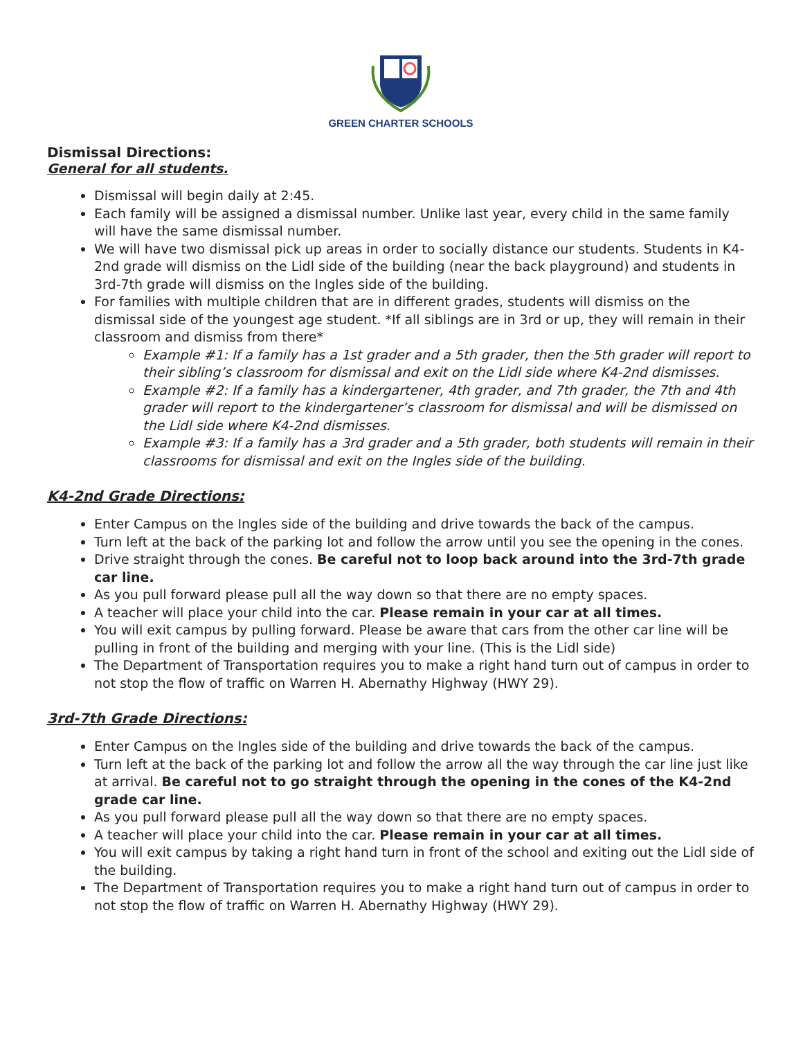GREEN CHARTER SCHOOLS
Dismissal Directions:
General for all students.
Dismissal will begin daily at 2:45.
Each family will be assigned a dismissal number. Unlike last year, every child in the same family will have the same dismissal number.
We will have two dismissal pick up areas in order to socially distance our students. Students in K4-2nd grade will dismiss on the Lidl side of the building (near the back playground) and students in 3rd-7th grade will dismiss on the Ingles side of the building.
For families with multiple children that are in different grades, students will dismiss on the dismissal side of the youngest age student. *If all siblings are in 3rd or up, they will remain in their classroom and dismiss from there*
Example #1: If a family has a 1st grader and a 5th grader, then the 5th grader will report to their sibling’s classroom for dismissal and exit on the Lidl side where K4-2nd dismisses.
Example #2: If a family has a kindergartener, 4th grader, and 7th grader, the 7th and 4th grader will report to the kindergartener’s classroom for dismissal and will be dismissed on the Lidl side where K4-2nd dismisses.
Example #3: If a family has a 3rd grader and a 5th grader, both students will remain in their classrooms for dismissal and exit on the Ingles side of the building.
K4-2nd Grade Directions:
Enter Campus on the Ingles side of the building and drive towards the back of the campus.
Turn left at the back of the parking lot and follow the arrow until you see the opening in the cones.
Drive straight through the cones. Be careful not to loop back around into the 3rd-7th grade car line.
As you pull forward please pull all the way down so that there are no empty spaces.
A teacher will place your child into the car. Please remain in your car at all times.
You will exit campus by pulling forward. Please be aware that cars from the other car line will be pulling in front of the building and merging with your line. (This is the Lidl side)
The Department of Transportation requires you to make a right hand turn out of campus in order to not stop the flow of traffic on Warren H. Abernathy Highway (HWY 29).
3rd-7th Grade Directions:
Enter Campus on the Ingles side of the building and drive towards the back of the campus.
Turn left at the back of the parking lot and follow the arrow all the way through the car line just like at arrival. Be careful not to go straight through the opening in the cones of the K4-2nd grade car line.
As you pull forward please pull all the way down so that there are no empty spaces.
A teacher will place your child into the car. Please remain in your car at all times.
You will exit campus by taking a right hand turn in front of the school and exiting out the Lidl side of the building.
The Department of Transportation requires you to make a right hand turn out of campus in order to not stop the flow of traffic on Warren H. Abernathy Highway (HWY 29).